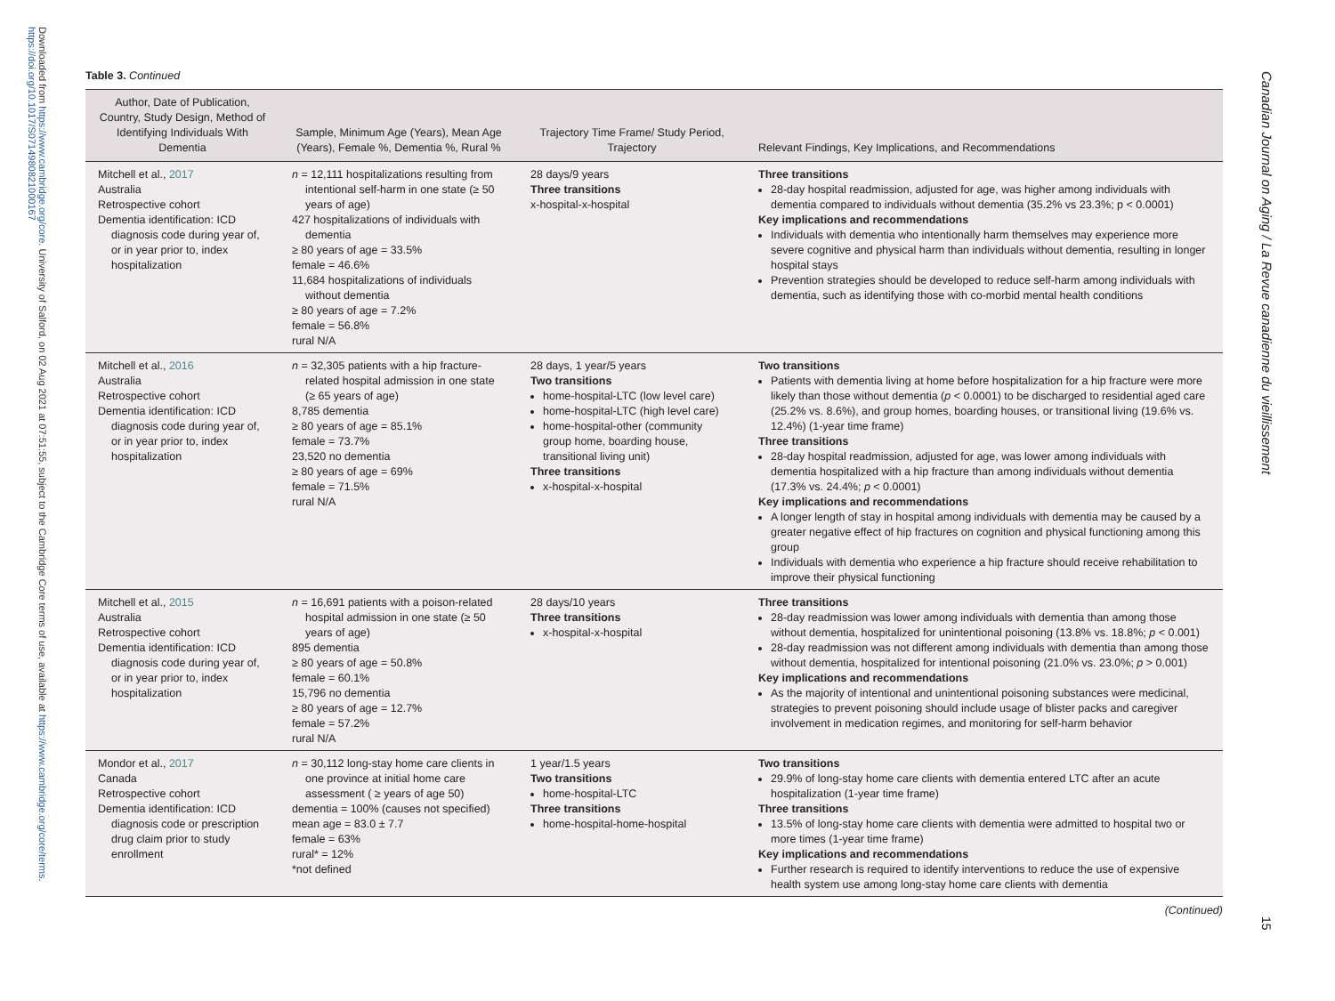Downloaded from https://www.cambridge.org/core. University of Salford, on 02 Aug 2021 at 07:51:55, subject to the Cambridge Core terms of use, available at https://www.cambridge.org/core/terms. https://doi.org/10.1017/S0714980821000167
Canadian Journal on Aging / La Revue canadienne du vieillissement
15
Table 3. Continued
| Author, Date of Publication, Country, Study Design, Method of Identifying Individuals With Dementia | Sample, Minimum Age (Years), Mean Age (Years), Female %, Dementia %, Rural % | Trajectory Time Frame/ Study Period, Trajectory | Relevant Findings, Key Implications, and Recommendations |
| --- | --- | --- | --- |
| Mitchell et al., 2017 Australia Retrospective cohort Dementia identification: ICD diagnosis code during year of, or in year prior to, index hospitalization | n = 12,111 hospitalizations resulting from intentional self-harm in one state (≥ 50 years of age) 427 hospitalizations of individuals with dementia ≥ 80 years of age = 33.5% female = 46.6% 11,684 hospitalizations of individuals without dementia ≥ 80 years of age = 7.2% female = 56.8% rural N/A | 28 days/9 years Three transitions x-hospital-x-hospital | Three transitions 28-day hospital readmission, adjusted for age, was higher among individuals with dementia compared to individuals without dementia (35.2% vs 23.3%; p < 0.0001) Key implications and recommendations Individuals with dementia who intentionally harm themselves may experience more severe cognitive and physical harm than individuals without dementia, resulting in longer hospital stays Prevention strategies should be developed to reduce self-harm among individuals with dementia, such as identifying those with co-morbid mental health conditions |
| Mitchell et al., 2016 Australia Retrospective cohort Dementia identification: ICD diagnosis code during year of, or in year prior to, index hospitalization | n = 32,305 patients with a hip fracture-related hospital admission in one state (≥ 65 years of age) 8,785 dementia ≥ 80 years of age = 85.1% female = 73.7% 23,520 no dementia ≥ 80 years of age = 69% female = 71.5% rural N/A | 28 days, 1 year/5 years Two transitions home-hospital-LTC (low level care) home-hospital-LTC (high level care) home-hospital-other (community group home, boarding house, transitional living unit) Three transitions x-hospital-x-hospital | Two transitions Patients with dementia living at home before hospitalization for a hip fracture were more likely than those without dementia ( p < 0.0001) to be discharged to residential aged care (25.2% vs. 8.6%), and group homes, boarding houses, or transitional living (19.6% vs. 12.4%) (1-year time frame) Three transitions 28-day hospital readmission, adjusted for age, was lower among individuals with dementia hospitalized with a hip fracture than among individuals without dementia (17.3% vs. 24.4%; p < 0.0001) Key implications and recommendations A longer length of stay in hospital among individuals with dementia may be caused by a greater negative effect of hip fractures on cognition and physical functioning among this group Individuals with dementia who experience a hip fracture should receive rehabilitation to improve their physical functioning |
| Mitchell et al., 2015 Australia Retrospective cohort Dementia identification: ICD diagnosis code during year of, or in year prior to, index hospitalization | n = 16,691 patients with a poison-related hospital admission in one state (≥ 50 years of age) 895 dementia ≥ 80 years of age = 50.8% female = 60.1% 15,796 no dementia ≥ 80 years of age = 12.7% female = 57.2% rural N/A | 28 days/10 years Three transitions x-hospital-x-hospital | Three transitions 28-day readmission was lower among individuals with dementia than among those without dementia, hospitalized for unintentional poisoning (13.8% vs. 18.8%; p < 0.001) 28-day readmission was not different among individuals with dementia than among those without dementia, hospitalized for intentional poisoning (21.0% vs. 23.0%; p > 0.001) Key implications and recommendations As the majority of intentional and unintentional poisoning substances were medicinal, strategies to prevent poisoning should include usage of blister packs and caregiver involvement in medication regimes, and monitoring for self-harm behavior |
| Mondor et al., 2017 Canada Retrospective cohort Dementia identification: ICD diagnosis code or prescription drug claim prior to study enrollment | n = 30,112 long-stay home care clients in one province at initial home care assessment ( ≥ years of age 50) dementia = 100% (causes not specified) mean age = 83.0 ± 7.7 female = 63% rural* = 12% *not defined | 1 year/1.5 years Two transitions home-hospital-LTC Three transitions home-hospital-home-hospital | Two transitions 29.9% of long-stay home care clients with dementia entered LTC after an acute hospitalization (1-year time frame) Three transitions 13.5% of long-stay home care clients with dementia were admitted to hospital two or more times (1-year time frame) Key implications and recommendations Further research is required to identify interventions to reduce the use of expensive health system use among long-stay home care clients with dementia |
(Continued)